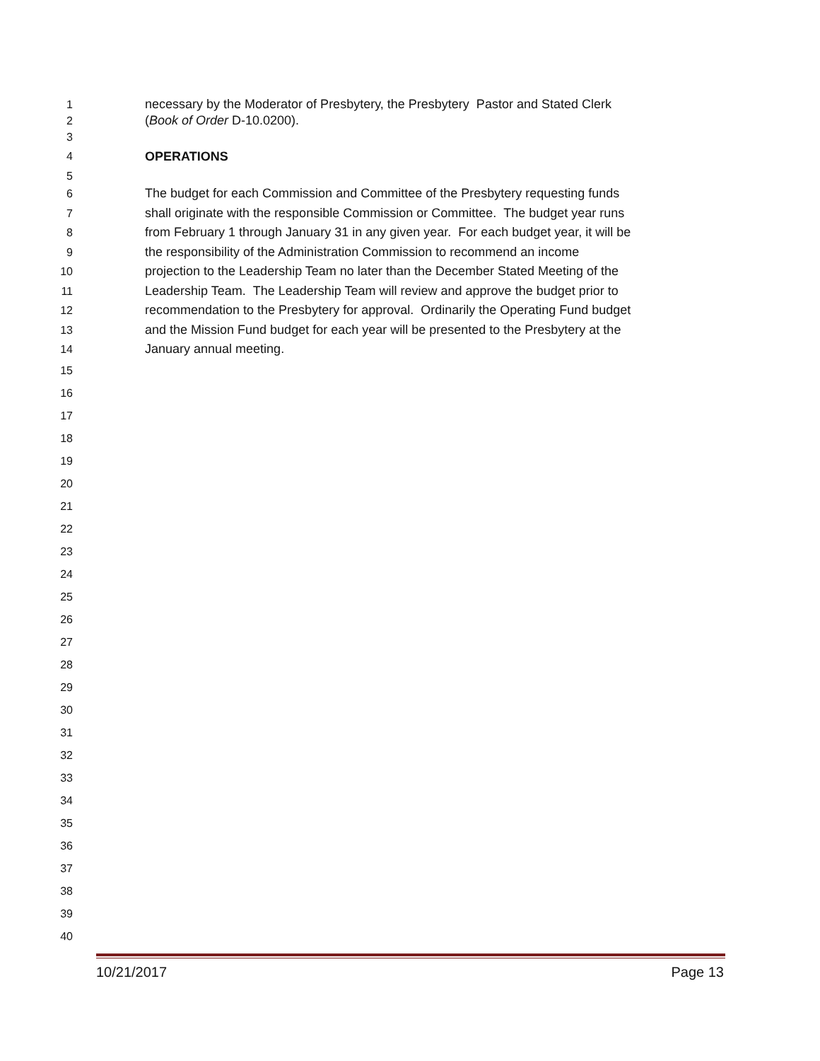1 necessary by the Moderator of Presbytery, the Presbytery Pastor and Stated Clerk
2 (Book of Order D-10.0200).
3
4 OPERATIONS
5
6 The budget for each Commission and Committee of the Presbytery requesting funds
7 shall originate with the responsible Commission or Committee. The budget year runs
8 from February 1 through January 31 in any given year. For each budget year, it will be
9 the responsibility of the Administration Commission to recommend an income
10 projection to the Leadership Team no later than the December Stated Meeting of the
11 Leadership Team. The Leadership Team will review and approve the budget prior to
12 recommendation to the Presbytery for approval. Ordinarily the Operating Fund budget
13 and the Mission Fund budget for each year will be presented to the Presbytery at the
14 January annual meeting.
15
16
17
18
19
20
21
22
23
24
25
26
27
28
29
30
31
32
33
34
35
36
37
38
39
40
10/21/2017 Page 13